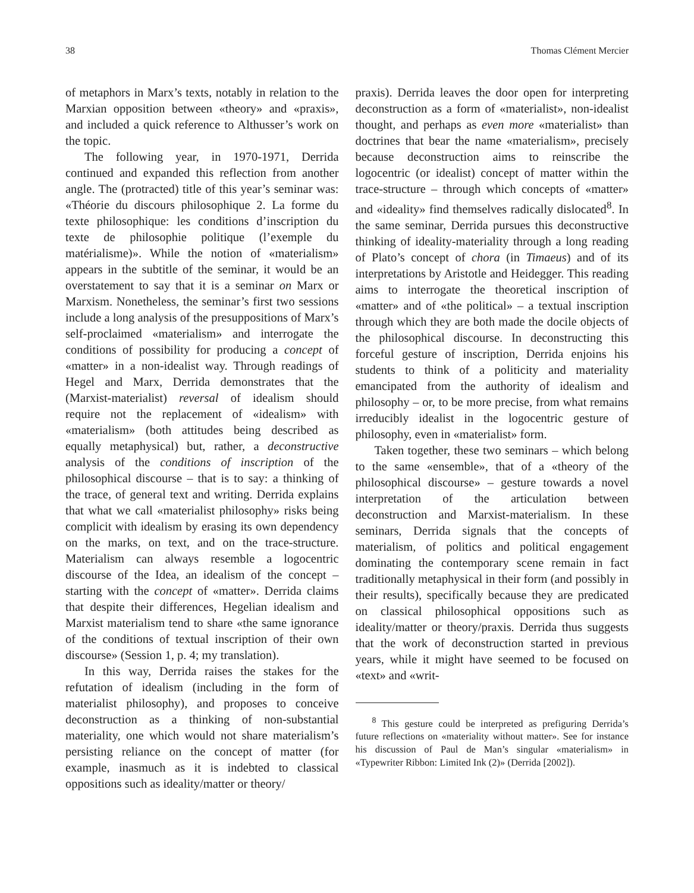38 Thomas Clément Mercier
of metaphors in Marx’s texts, notably in relation to the Marxian opposition between «theory» and «praxis», and included a quick reference to Althusser’s work on the topic.
The following year, in 1970-1971, Derrida continued and expanded this reflection from another angle. The (protracted) title of this year’s seminar was: «Théorie du discours philosophique 2. La forme du texte philosophique: les conditions d’inscription du texte de philosophie politique (l’exemple du matérialisme)». While the notion of «materialism» appears in the subtitle of the seminar, it would be an overstatement to say that it is a seminar on Marx or Marxism. Nonetheless, the seminar’s first two sessions include a long analysis of the presuppositions of Marx’s self-proclaimed «materialism» and interrogate the conditions of possibility for producing a concept of «matter» in a non-idealist way. Through readings of Hegel and Marx, Derrida demonstrates that the (Marxist-materialist) reversal of idealism should require not the replacement of «idealism» with «materialism» (both attitudes being described as equally metaphysical) but, rather, a deconstructive analysis of the conditions of inscription of the philosophical discourse – that is to say: a thinking of the trace, of general text and writing. Derrida explains that what we call «materialist philosophy» risks being complicit with idealism by erasing its own dependency on the marks, on text, and on the trace-structure. Materialism can always resemble a logocentric discourse of the Idea, an idealism of the concept – starting with the concept of «matter». Derrida claims that despite their differences, Hegelian idealism and Marxist materialism tend to share «the same ignorance of the conditions of textual inscription of their own discourse» (Session 1, p. 4; my translation).
In this way, Derrida raises the stakes for the refutation of idealism (including in the form of materialist philosophy), and proposes to conceive deconstruction as a thinking of non-substantial materiality, one which would not share materialism’s persisting reliance on the concept of matter (for example, inasmuch as it is indebted to classical oppositions such as ideality/matter or theory/
praxis). Derrida leaves the door open for interpreting deconstruction as a form of «materialist», non-idealist thought, and perhaps as even more «materialist» than doctrines that bear the name «materialism», precisely because deconstruction aims to reinscribe the logocentric (or idealist) concept of matter within the trace-structure – through which concepts of «matter» and «ideality» find themselves radically dislocated<sup>8</sup>. In the same seminar, Derrida pursues this deconstructive thinking of ideality-materiality through a long reading of Plato’s concept of chora (in Timaeus) and of its interpretations by Aristotle and Heidegger. This reading aims to interrogate the theoretical inscription of «matter» and of «the political» – a textual inscription through which they are both made the docile objects of the philosophical discourse. In deconstructing this forceful gesture of inscription, Derrida enjoins his students to think of a politicity and materiality emancipated from the authority of idealism and philosophy – or, to be more precise, from what remains irreducibly idealist in the logocentric gesture of philosophy, even in «materialist» form.
Taken together, these two seminars – which belong to the same «ensemble», that of a «theory of the philosophical discourse» – gesture towards a novel interpretation of the articulation between deconstruction and Marxist-materialism. In these seminars, Derrida signals that the concepts of materialism, of politics and political engagement dominating the contemporary scene remain in fact traditionally metaphysical in their form (and possibly in their results), specifically because they are predicated on classical philosophical oppositions such as ideality/matter or theory/praxis. Derrida thus suggests that the work of deconstruction started in previous years, while it might have seemed to be focused on «text» and «writ-
<sup>8</sup> This gesture could be interpreted as prefiguring Derrida’s future reflections on «materiality without matter». See for instance his discussion of Paul de Man’s singular «materialism» in «Typewriter Ribbon: Limited Ink (2)» (Derrida [2002]).